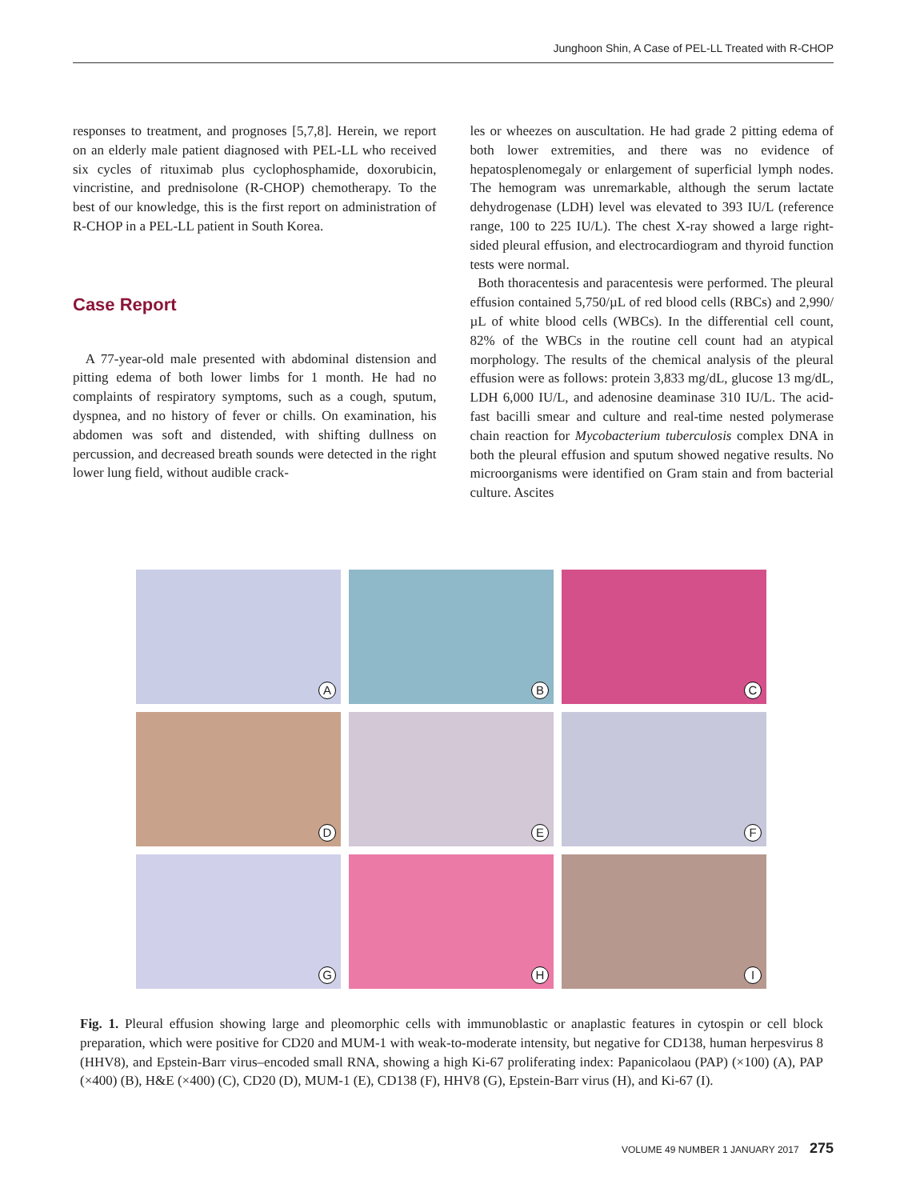Junghoon Shin, A Case of PEL-LL Treated with R-CHOP
responses to treatment, and prognoses [5,7,8]. Herein, we report on an elderly male patient diagnosed with PEL-LL who received six cycles of rituximab plus cyclophosphamide, doxorubicin, vincristine, and prednisolone (R-CHOP) chemotherapy. To the best of our knowledge, this is the first report on administration of R-CHOP in a PEL-LL patient in South Korea.
Case Report
A 77-year-old male presented with abdominal distension and pitting edema of both lower limbs for 1 month. He had no complaints of respiratory symptoms, such as a cough, sputum, dyspnea, and no history of fever or chills. On examination, his abdomen was soft and distended, with shifting dullness on percussion, and decreased breath sounds were detected in the right lower lung field, without audible crack-
les or wheezes on auscultation. He had grade 2 pitting edema of both lower extremities, and there was no evidence of hepatosplenomegaly or enlargement of superficial lymph nodes. The hemogram was unremarkable, although the serum lactate dehydrogenase (LDH) level was elevated to 393 IU/L (reference range, 100 to 225 IU/L). The chest X-ray showed a large right-sided pleural effusion, and electrocardiogram and thyroid function tests were normal.
Both thoracentesis and paracentesis were performed. The pleural effusion contained 5,750/µL of red blood cells (RBCs) and 2,990/µL of white blood cells (WBCs). In the differential cell count, 82% of the WBCs in the routine cell count had an atypical morphology. The results of the chemical analysis of the pleural effusion were as follows: protein 3,833 mg/dL, glucose 13 mg/dL, LDH 6,000 IU/L, and adenosine deaminase 310 IU/L. The acid-fast bacilli smear and culture and real-time nested polymerase chain reaction for Mycobacterium tuberculosis complex DNA in both the pleural effusion and sputum showed negative results. No microorganisms were identified on Gram stain and from bacterial culture. Ascites
A
B
C
D
E
F
G
H
I
Fig. 1. Pleural effusion showing large and pleomorphic cells with immunoblastic or anaplastic features in cytospin or cell block preparation, which were positive for CD20 and MUM-1 with weak-to-moderate intensity, but negative for CD138, human herpesvirus 8 (HHV8), and Epstein-Barr virus–encoded small RNA, showing a high Ki-67 proliferating index: Papanicolaou (PAP) (×100) (A), PAP (×400) (B), H&E (×400) (C), CD20 (D), MUM-1 (E), CD138 (F), HHV8 (G), Epstein-Barr virus (H), and Ki-67 (I).
VOLUME 49 NUMBER 1 JANUARY 2017 275